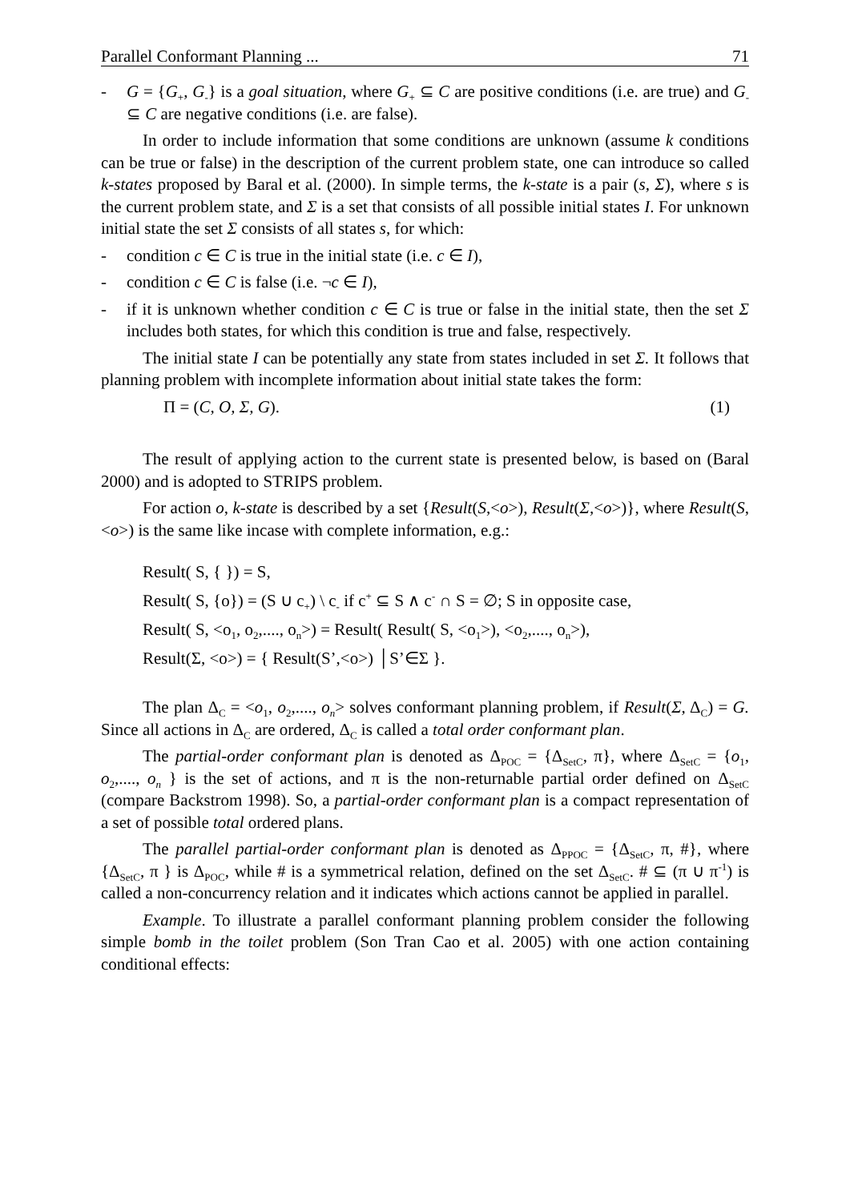Parallel Conformant Planning ... 71
- G = {G<sub>+</sub>, G<sub>-</sub>} is a goal situation, where G<sub>+</sub> ⊆ C are positive conditions (i.e. are true) and G<sub>-</sub> ⊆ C are negative conditions (i.e. are false).
In order to include information that some conditions are unknown (assume k conditions can be true or false) in the description of the current problem state, one can introduce so called k-states proposed by Baral et al. (2000). In simple terms, the k-state is a pair (s, Σ), where s is the current problem state, and Σ is a set that consists of all possible initial states I. For unknown initial state the set Σ consists of all states s, for which:
- condition c ∈ C is true in the initial state (i.e. c ∈ I),
- condition c ∈ C is false (i.e. ¬c ∈ I),
- if it is unknown whether condition c ∈ C is true or false in the initial state, then the set Σ includes both states, for which this condition is true and false, respectively.
The initial state I can be potentially any state from states included in set Σ. It follows that planning problem with incomplete information about initial state takes the form:
Π = (C, O, Σ, G). (1)
The result of applying action to the current state is presented below, is based on (Baral 2000) and is adopted to STRIPS problem.
For action o, k-state is described by a set {Result(S,<o>), Result(Σ,<o>)}, where Result(S,<o>) is the same like incase with complete information, e.g.:
Result( S, { }) = S,
Result( S, {o}) = (S ∪ c<sub>+</sub>) \ c<sub>-</sub> if c<sup>+</sup> ⊆ S ∧ c<sup>-</sup> ∩ S = ∅; S in opposite case,
Result( S, <o<sub>1</sub>, o<sub>2</sub>,...., o<sub>n</sub>>) = Result( Result( S, <o<sub>1</sub>>), <o<sub>2</sub>,...., o<sub>n</sub>>),
Result(Σ, <o>) = { Result(S’,<o>) │S’∈Σ }.
The plan Δ<sub>C</sub> = <o<sub>1</sub>, o<sub>2</sub>,...., o<sub>n</sub>> solves conformant planning problem, if Result(Σ, Δ<sub>C</sub>) = G. Since all actions in Δ<sub>C</sub> are ordered, Δ<sub>C</sub> is called a total order conformant plan.
The partial-order conformant plan is denoted as Δ<sub>POC</sub> = {Δ<sub>SetC</sub>, π}, where Δ<sub>SetC</sub> = {o<sub>1</sub>, o<sub>2</sub>,...., o<sub>n</sub> } is the set of actions, and π is the non-returnable partial order defined on Δ<sub>SetC</sub> (compare Backstrom 1998). So, a partial-order conformant plan is a compact representation of a set of possible total ordered plans.
The parallel partial-order conformant plan is denoted as Δ<sub>PPOC</sub> = {Δ<sub>SetC</sub>, π, #}, where {Δ<sub>SetC</sub>, π } is Δ<sub>POC</sub>, while # is a symmetrical relation, defined on the set Δ<sub>SetC</sub>. # ⊆ (π ∪ π<sup>-1</sup>) is called a non-concurrency relation and it indicates which actions cannot be applied in parallel.
Example. To illustrate a parallel conformant planning problem consider the following simple bomb in the toilet problem (Son Tran Cao et al. 2005) with one action containing conditional effects: